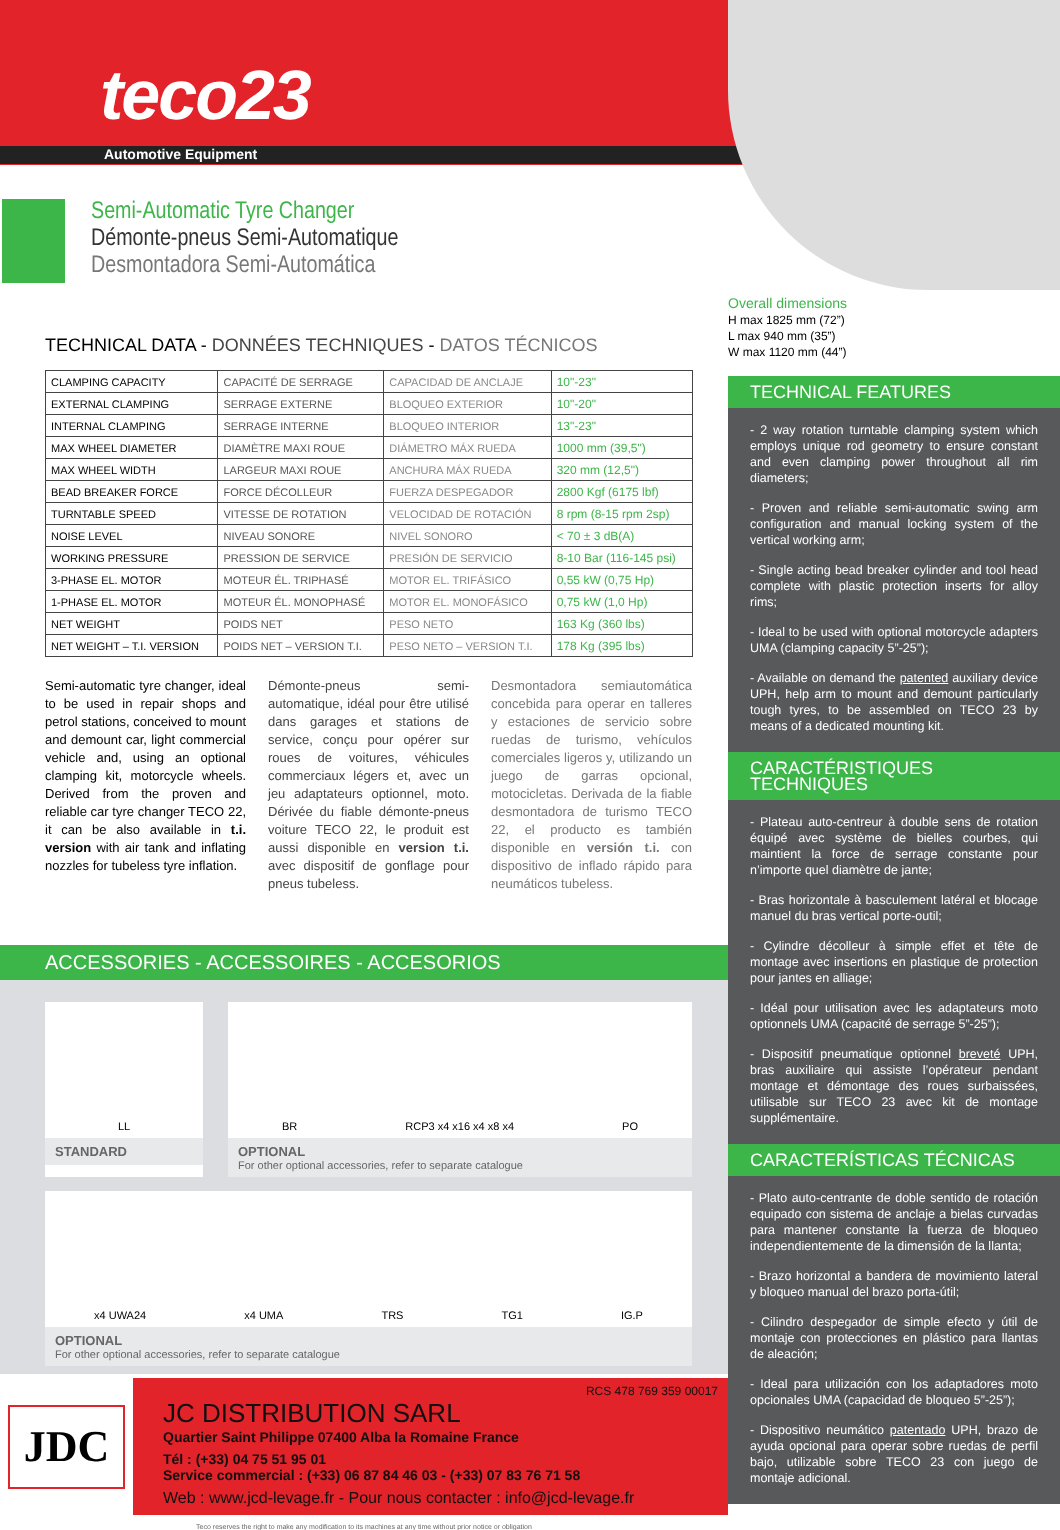teco23
Automotive Equipment
Semi-Automatic Tyre Changer
Démonte-pneus Semi-Automatique
Desmontadora Semi-Automática
TECHNICAL DATA - DONNÉES TECHNIQUES - DATOS TÉCNICOS
| CLAMPING CAPACITY | CAPACITÉ DE SERRAGE | CAPACIDAD DE ANCLAJE | 10"-23" |
| EXTERNAL CLAMPING | SERRAGE EXTERNE | BLOQUEO EXTERIOR | 10"-20" |
| INTERNAL CLAMPING | SERRAGE INTERNE | BLOQUEO INTERIOR | 13"-23" |
| MAX WHEEL DIAMETER | DIAMÈTRE MAXI ROUE | DIÁMETRO MÁX RUEDA | 1000 mm (39,5") |
| MAX WHEEL WIDTH | LARGEUR MAXI ROUE | ANCHURA MÁX RUEDA | 320 mm (12,5") |
| BEAD BREAKER FORCE | FORCE DÉCOLLEUR | FUERZA DESPEGADOR | 2800 Kgf (6175 lbf) |
| TURNTABLE SPEED | VITESSE DE ROTATION | VELOCIDAD DE ROTACIÓN | 8 rpm (8-15 rpm 2sp) |
| NOISE LEVEL | NIVEAU SONORE | NIVEL SONORO | < 70 ± 3 dB(A) |
| WORKING PRESSURE | PRESSION DE SERVICE | PRESIÓN DE SERVICIO | 8-10 Bar (116-145 psi) |
| 3-PHASE EL. MOTOR | MOTEUR ÉL. TRIPHASÉ | MOTOR EL. TRIFÁSICO | 0,55 kW (0,75 Hp) |
| 1-PHASE EL. MOTOR | MOTEUR ÉL. MONOPHASÉ | MOTOR EL. MONOFÁSICO | 0,75 kW (1,0 Hp) |
| NET WEIGHT | POIDS NET | PESO NETO | 163 Kg (360 lbs) |
| NET WEIGHT – T.I. VERSION | POIDS NET – VERSION T.I. | PESO NETO – VERSION T.I. | 178 Kg (395 lbs) |
Semi-automatic tyre changer, ideal to be used in repair shops and petrol stations, conceived to mount and demount car, light commercial vehicle and, using an optional clamping kit, motorcycle wheels. Derived from the proven and reliable car tyre changer TECO 22, it can be also available in t.i. version with air tank and inflating nozzles for tubeless tyre inflation.
Démonte-pneus semi-automatique, idéal pour être utilisé dans garages et stations de service, conçu pour opérer sur roues de voitures, véhicules commerciaux légers et, avec un jeu adaptateurs optionnel, moto. Dérivée du fiable démonte-pneus voiture TECO 22, le produit est aussi disponible en version t.i. avec dispositif de gonflage pour pneus tubeless.
Desmontadora semiautomática concebida para operar en talleres y estaciones de servicio sobre ruedas de turismo, vehículos comerciales ligeros y, utilizando un juego de garras opcional, motocicletas. Derivada de la fiable desmontadora de turismo TECO 22, el producto es también disponible en versión t.i. con dispositivo de inflado rápido para neumáticos tubeless.
ACCESSORIES - ACCESSOIRES - ACCESORIOS
LL
STANDARD
BR RCP3 x4 x16 x4 x8 x4 PO
OPTIONAL
For other optional accessories, refer to separate catalogue
x4 UWA24 x4 UMA TRS TG1 IG.P
OPTIONAL
For other optional accessories, refer to separate catalogue
JDC
RCS 478 769 359 00017
JC DISTRIBUTION SARL
Quartier Saint Philippe 07400 Alba la Romaine France
Tél : (+33) 04 75 51 95 01
Service commercial : (+33) 06 87 84 46 03 - (+33) 07 83 76 71 58
Web : www.jcd-levage.fr - Pour nous contacter : info@jcd-levage.fr
Teco reserves the right to make any modification to its machines at any time without prior notice or obligation
Overall dimensions
H max 1825 mm (72”)
L max 940 mm (35”)
W max 1120 mm (44”)
TECHNICAL FEATURES
- 2 way rotation turntable clamping system which employs unique rod geometry to ensure constant and even clamping power throughout all rim diameters;
- Proven and reliable semi-automatic swing arm configuration and manual locking system of the vertical working arm;
- Single acting bead breaker cylinder and tool head complete with plastic protection inserts for alloy rims;
- Ideal to be used with optional motorcycle adapters UMA (clamping capacity 5”-25”);
- Available on demand the patented auxiliary device UPH, help arm to mount and demount particularly tough tyres, to be assembled on TECO 23 by means of a dedicated mounting kit.
CARACTÉRISTIQUES TECHNIQUES
- Plateau auto-centreur à double sens de rotation équipé avec système de bielles courbes, qui maintient la force de serrage constante pour n’importe quel diamètre de jante;
- Bras horizontale à basculement latéral et blocage manuel du bras vertical porte-outil;
- Cylindre décolleur à simple effet et tête de montage avec insertions en plastique de protection pour jantes en alliage;
- Idéal pour utilisation avec les adaptateurs moto optionnels UMA (capacité de serrage 5”-25”);
- Dispositif pneumatique optionnel breveté UPH, bras auxiliaire qui assiste l’opérateur pendant montage et démontage des roues surbaissées, utilisable sur TECO 23 avec kit de montage supplémentaire.
CARACTERÍSTICAS TÉCNICAS
- Plato auto-centrante de doble sentido de rotación equipado con sistema de anclaje a bielas curvadas para mantener constante la fuerza de bloqueo independientemente de la dimensión de la llanta;
- Brazo horizontal a bandera de movimiento lateral y bloqueo manual del brazo porta-útil;
- Cilindro despegador de simple efecto y útil de montaje con protecciones en plástico para llantas de aleación;
- Ideal para utilización con los adaptadores moto opcionales UMA (capacidad de bloqueo 5”-25”);
- Dispositivo neumático patentado UPH, brazo de ayuda opcional para operar sobre ruedas de perfil bajo, utilizable sobre TECO 23 con juego de montaje adicional.